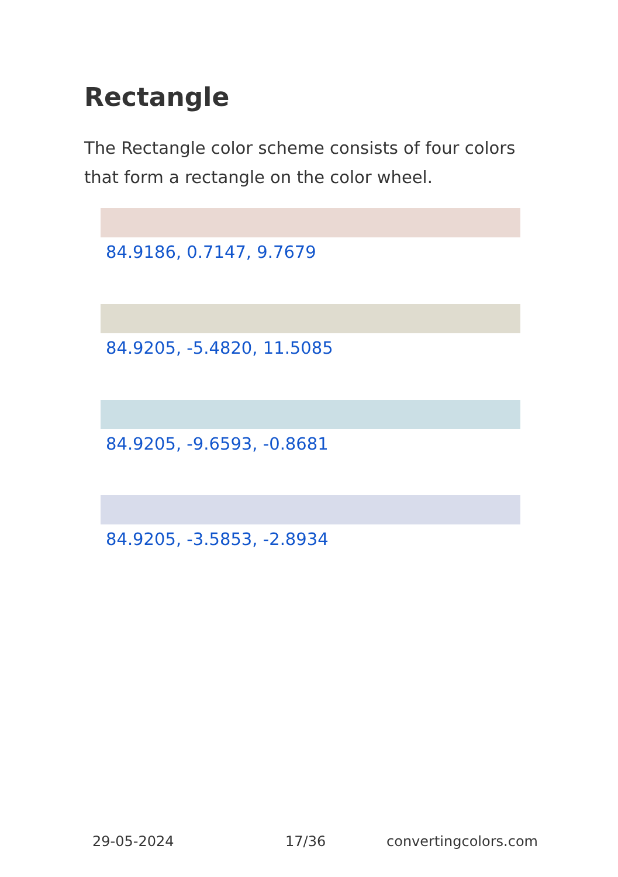Rectangle
The Rectangle color scheme consists of four colors that form a rectangle on the color wheel.
84.9186, 0.7147, 9.7679
84.9205, -5.4820, 11.5085
84.9205, -9.6593, -0.8681
84.9205, -3.5853, -2.8934
29-05-2024 17/36 convertingcolors.com